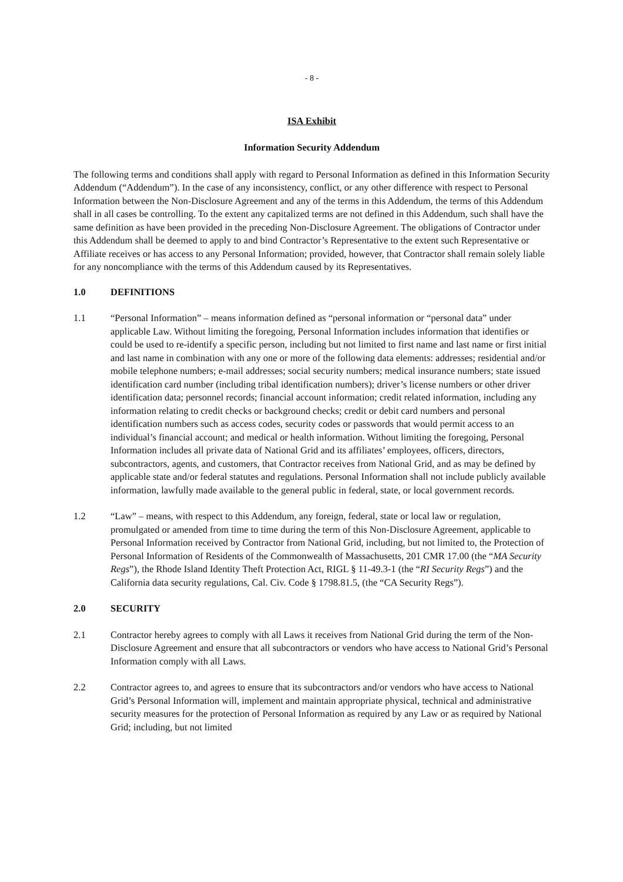- 8 -
ISA Exhibit
Information Security Addendum
The following terms and conditions shall apply with regard to Personal Information as defined in this Information Security Addendum (“Addendum”). In the case of any inconsistency, conflict, or any other difference with respect to Personal Information between the Non-Disclosure Agreement and any of the terms in this Addendum, the terms of this Addendum shall in all cases be controlling. To the extent any capitalized terms are not defined in this Addendum, such shall have the same definition as have been provided in the preceding Non-Disclosure Agreement. The obligations of Contractor under this Addendum shall be deemed to apply to and bind Contractor’s Representative to the extent such Representative or Affiliate receives or has access to any Personal Information; provided, however, that Contractor shall remain solely liable for any noncompliance with the terms of this Addendum caused by its Representatives.
1.0 DEFINITIONS
1.1 “Personal Information” – means information defined as “personal information or “personal data” under applicable Law. Without limiting the foregoing, Personal Information includes information that identifies or could be used to re-identify a specific person, including but not limited to first name and last name or first initial and last name in combination with any one or more of the following data elements: addresses; residential and/or mobile telephone numbers; e-mail addresses; social security numbers; medical insurance numbers; state issued identification card number (including tribal identification numbers); driver’s license numbers or other driver identification data; personnel records; financial account information; credit related information, including any information relating to credit checks or background checks; credit or debit card numbers and personal identification numbers such as access codes, security codes or passwords that would permit access to an individual’s financial account; and medical or health information. Without limiting the foregoing, Personal Information includes all private data of National Grid and its affiliates’ employees, officers, directors, subcontractors, agents, and customers, that Contractor receives from National Grid, and as may be defined by applicable state and/or federal statutes and regulations. Personal Information shall not include publicly available information, lawfully made available to the general public in federal, state, or local government records.
1.2 “Law” – means, with respect to this Addendum, any foreign, federal, state or local law or regulation, promulgated or amended from time to time during the term of this Non-Disclosure Agreement, applicable to Personal Information received by Contractor from National Grid, including, but not limited to, the Protection of Personal Information of Residents of the Commonwealth of Massachusetts, 201 CMR 17.00 (the “MA Security Regs”), the Rhode Island Identity Theft Protection Act, RIGL § 11-49.3-1 (the “RI Security Regs”) and the California data security regulations, Cal. Civ. Code § 1798.81.5, (the “CA Security Regs”).
2.0 SECURITY
2.1 Contractor hereby agrees to comply with all Laws it receives from National Grid during the term of the Non-Disclosure Agreement and ensure that all subcontractors or vendors who have access to National Grid’s Personal Information comply with all Laws.
2.2 Contractor agrees to, and agrees to ensure that its subcontractors and/or vendors who have access to National Grid’s Personal Information will, implement and maintain appropriate physical, technical and administrative security measures for the protection of Personal Information as required by any Law or as required by National Grid; including, but not limited